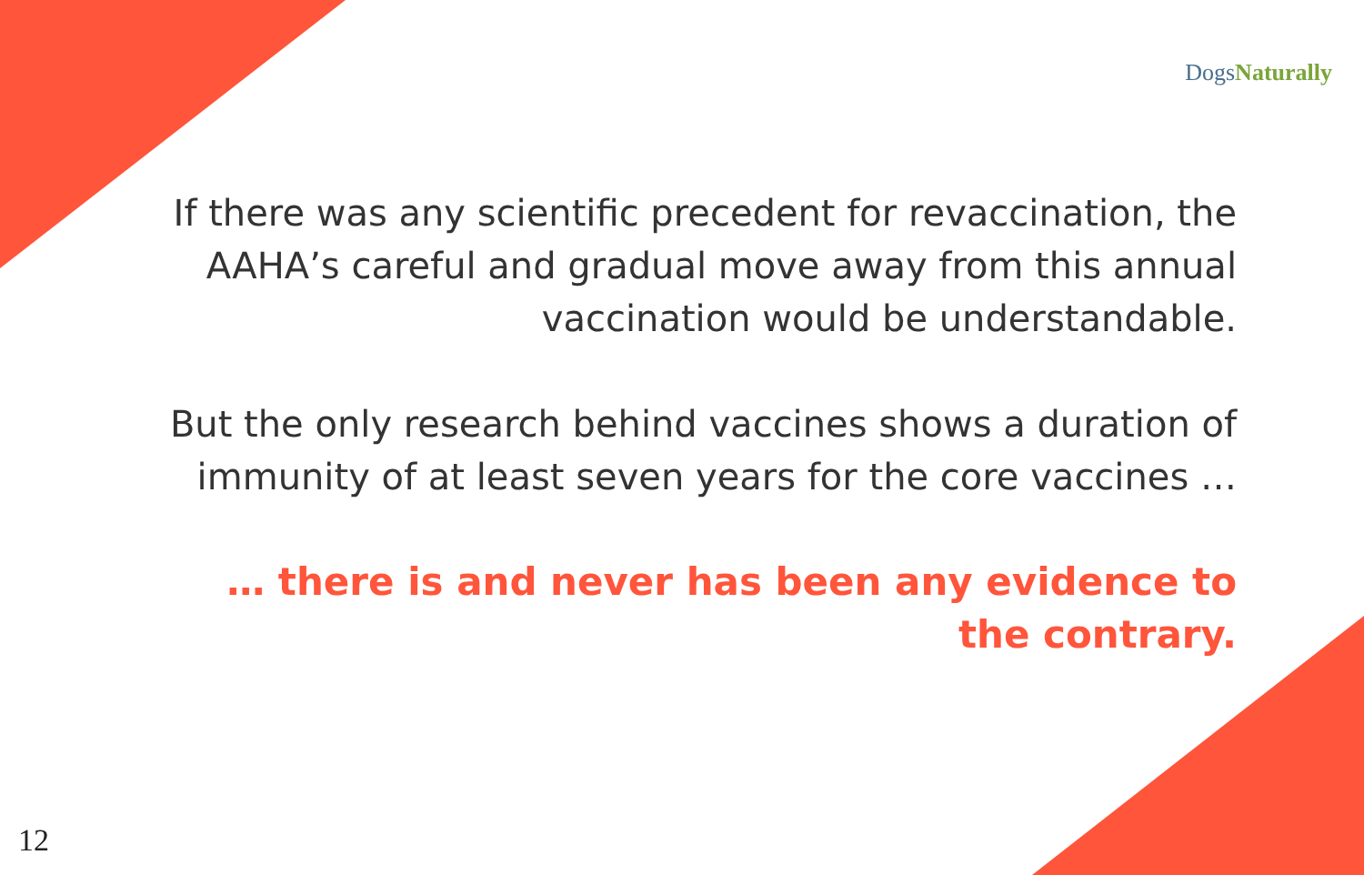Dogs Naturally
If there was any scientific precedent for revaccination, the AAHA’s careful and gradual move away from this annual vaccination would be understandable.
But the only research behind vaccines shows a duration of immunity of at least seven years for the core vaccines …
… there is and never has been any evidence to the contrary.
12